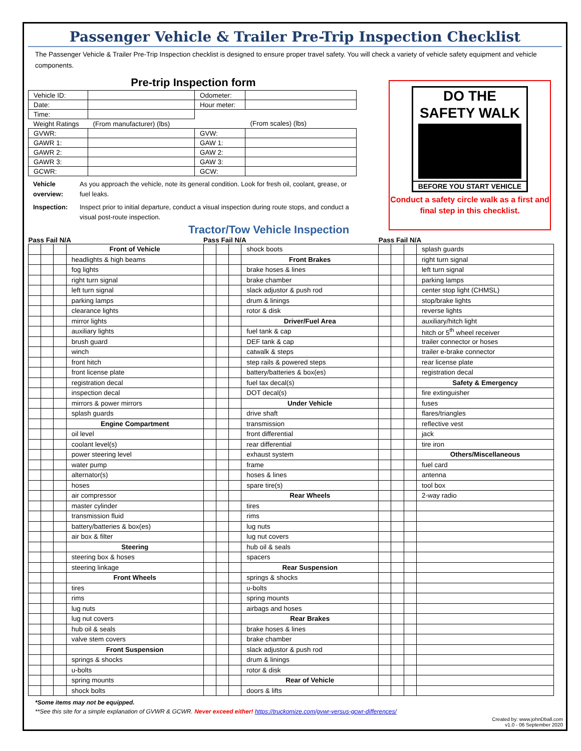Passenger Vehicle & Trailer Pre-Trip Inspection Checklist
The Passenger Vehicle & Trailer Pre-Trip Inspection checklist is designed to ensure proper travel safety. You will check a variety of vehicle safety equipment and vehicle components.
Pre-trip Inspection form
| Vehicle ID: | | Odometer: | |
| Date: | | Hour meter: | |
| Time: | | | |
| Weight Ratings | (From manufacturer) (lbs) | | (From scales) (lbs) |
| GVWR: | | GVW: | |
| GAWR 1: | | GAW 1: | |
| GAWR 2: | | GAW 2: | |
| GAWR 3: | | GAW 3: | |
| GCWR: | | GCW: | |
Vehicle overview: As you approach the vehicle, note its general condition. Look for fresh oil, coolant, grease, or fuel leaks.
Inspection: Inspect prior to initial departure, conduct a visual inspection during route stops, and conduct a visual post-route inspection.
DO THE
SAFETY WALK
BEFORE YOU START VEHICLE
Conduct a safety circle walk as a first and final step in this checklist.
Tractor/Tow Vehicle Inspection
| Pass Fail N/A | | | | Pass Fail N/A | | | | Pass Fail N/A | | | |
| --- | --- | --- | --- | --- | --- | --- | --- | --- | --- | --- | --- |
| | | | Front of Vehicle | | | | shock boots | | | | splash guards |
| | | | headlights & high beams | | | | Front Brakes | | | | right turn signal |
| | | | fog lights | | | | brake hoses & lines | | | | left turn signal |
| | | | right turn signal | | | | brake chamber | | | | parking lamps |
| | | | left turn signal | | | | slack adjustor & push rod | | | | center stop light (CHMSL) |
| | | | parking lamps | | | | drum & linings | | | | stop/brake lights |
| | | | clearance lights | | | | rotor & disk | | | | reverse lights |
| | | | mirror lights | | | | Driver/Fuel Area | | | | auxiliary/hitch light |
| | | | auxiliary lights | | | | fuel tank & cap | | | | hitch or 5<sup>th</sup> wheel receiver |
| | | | brush guard | | | | DEF tank & cap | | | | trailer connector or hoses |
| | | | winch | | | | catwalk & steps | | | | trailer e-brake connector |
| | | | front hitch | | | | step rails & powered steps | | | | rear license plate |
| | | | front license plate | | | | battery/batteries & box(es) | | | | registration decal |
| | | | registration decal | | | | fuel tax decal(s) | | | | Safety & Emergency |
| | | | inspection decal | | | | DOT decal(s) | | | | fire extinguisher |
| | | | mirrors & power mirrors | | | | Under Vehicle | | | | fuses |
| | | | splash guards | | | | drive shaft | | | | flares/triangles |
| | | | Engine Compartment | | | | transmission | | | | reflective vest |
| | | | oil level | | | | front differential | | | | jack |
| | | | coolant level(s) | | | | rear differential | | | | tire iron |
| | | | power steering level | | | | exhaust system | | | | Others/Miscellaneous |
| | | | water pump | | | | frame | | | | fuel card |
| | | | alternator(s) | | | | hoses & lines | | | | antenna |
| | | | hoses | | | | spare tire(s) | | | | tool box |
| | | | air compressor | | | | Rear Wheels | | | | 2-way radio |
| | | | master cylinder | | | | tires | | | | |
| | | | transmission fluid | | | | rims | | | | |
| | | | battery/batteries & box(es) | | | | lug nuts | | | | |
| | | | air box & filter | | | | lug nut covers | | | | |
| | | | Steering | | | | hub oil & seals | | | | |
| | | | steering box & hoses | | | | spacers | | | | |
| | | | steering linkage | | | | Rear Suspension | | | | |
| | | | Front Wheels | | | | springs & shocks | | | | |
| | | | tires | | | | u-bolts | | | | |
| | | | rims | | | | spring mounts | | | | |
| | | | lug nuts | | | | airbags and hoses | | | | |
| | | | lug nut covers | | | | Rear Brakes | | | | |
| | | | hub oil & seals | | | | brake hoses & lines | | | | |
| | | | valve stem covers | | | | brake chamber | | | | |
| | | | Front Suspension | | | | slack adjustor & push rod | | | | |
| | | | springs & shocks | | | | drum & linings | | | | |
| | | | u-bolts | | | | rotor & disk | | | | |
| | | | spring mounts | | | | Rear of Vehicle | | | | |
| | | | shock bolts | | | | doors & lifts | | | | |
*Some items may not be equipped.
**See this site for a simple explanation of GVWR & GCWR. Never exceed either! https://truckomize.com/gvwr-versus-gcwr-differences/
Created by: www.johnDball.com
v1.0 - 06 September 2020